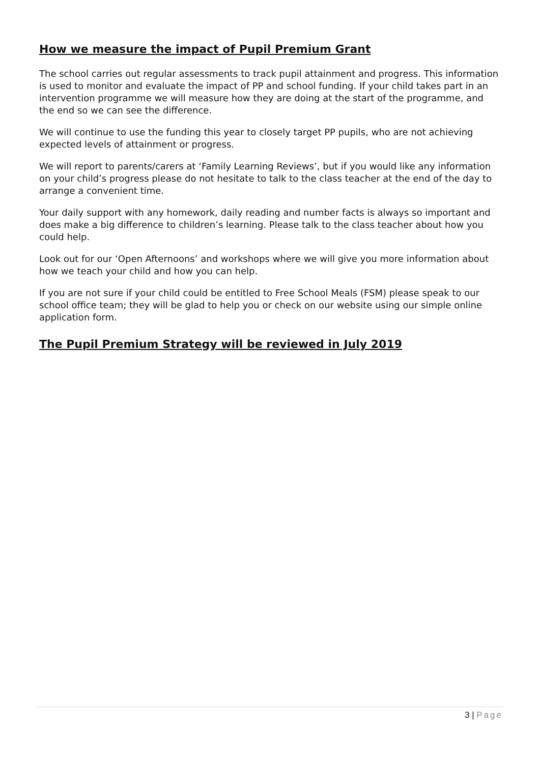How we measure the impact of Pupil Premium Grant
The school carries out regular assessments to track pupil attainment and progress. This information is used to monitor and evaluate the impact of PP and school funding. If your child takes part in an intervention programme we will measure how they are doing at the start of the programme, and the end so we can see the difference.
We will continue to use the funding this year to closely target PP pupils, who are not achieving expected levels of attainment or progress.
We will report to parents/carers at ‘Family Learning Reviews’, but if you would like any information on your child’s progress please do not hesitate to talk to the class teacher at the end of the day to arrange a convenient time.
Your daily support with any homework, daily reading and number facts is always so important and does make a big difference to children’s learning. Please talk to the class teacher about how you could help.
Look out for our ‘Open Afternoons’ and workshops where we will give you more information about how we teach your child and how you can help.
If you are not sure if your child could be entitled to Free School Meals (FSM) please speak to our school office team; they will be glad to help you or check on our website using our simple online application form.
The Pupil Premium Strategy will be reviewed in July 2019
3 | Page